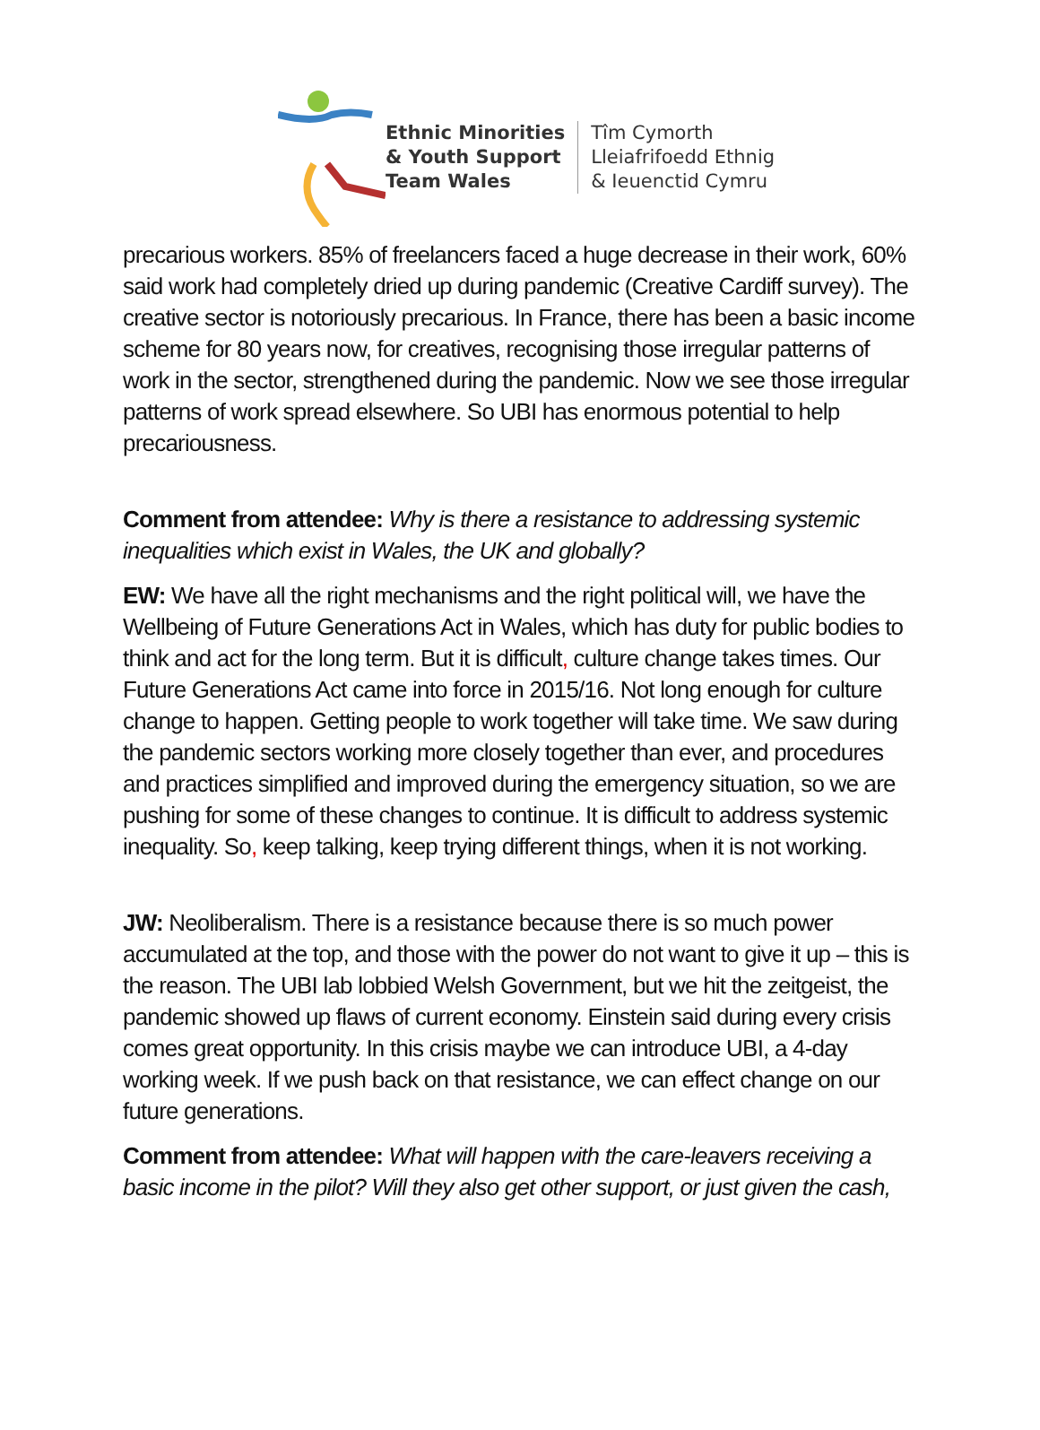Ethnic Minorities
& Youth Support
Team Wales
Tîm Cymorth
Lleiafrifoedd Ethnig
& Ieuenctid Cymru
precarious workers. 85% of freelancers faced a huge decrease in their work, 60% said work had completely dried up during pandemic (Creative Cardiff survey). The creative sector is notoriously precarious. In France, there has been a basic income scheme for 80 years now, for creatives, recognising those irregular patterns of work in the sector, strengthened during the pandemic. Now we see those irregular patterns of work spread elsewhere. So UBI has enormous potential to help precariousness.
Comment from attendee: Why is there a resistance to addressing systemic inequalities which exist in Wales, the UK and globally?
EW: We have all the right mechanisms and the right political will, we have the Wellbeing of Future Generations Act in Wales, which has duty for public bodies to think and act for the long term. But it is difficult, culture change takes times. Our Future Generations Act came into force in 2015/16. Not long enough for culture change to happen. Getting people to work together will take time. We saw during the pandemic sectors working more closely together than ever, and procedures and practices simplified and improved during the emergency situation, so we are pushing for some of these changes to continue. It is difficult to address systemic inequality. So, keep talking, keep trying different things, when it is not working.
JW: Neoliberalism. There is a resistance because there is so much power accumulated at the top, and those with the power do not want to give it up – this is the reason. The UBI lab lobbied Welsh Government, but we hit the zeitgeist, the pandemic showed up flaws of current economy. Einstein said during every crisis comes great opportunity. In this crisis maybe we can introduce UBI, a 4-day working week. If we push back on that resistance, we can effect change on our future generations.
Comment from attendee: What will happen with the care-leavers receiving a basic income in the pilot? Will they also get other support, or just given the cash,